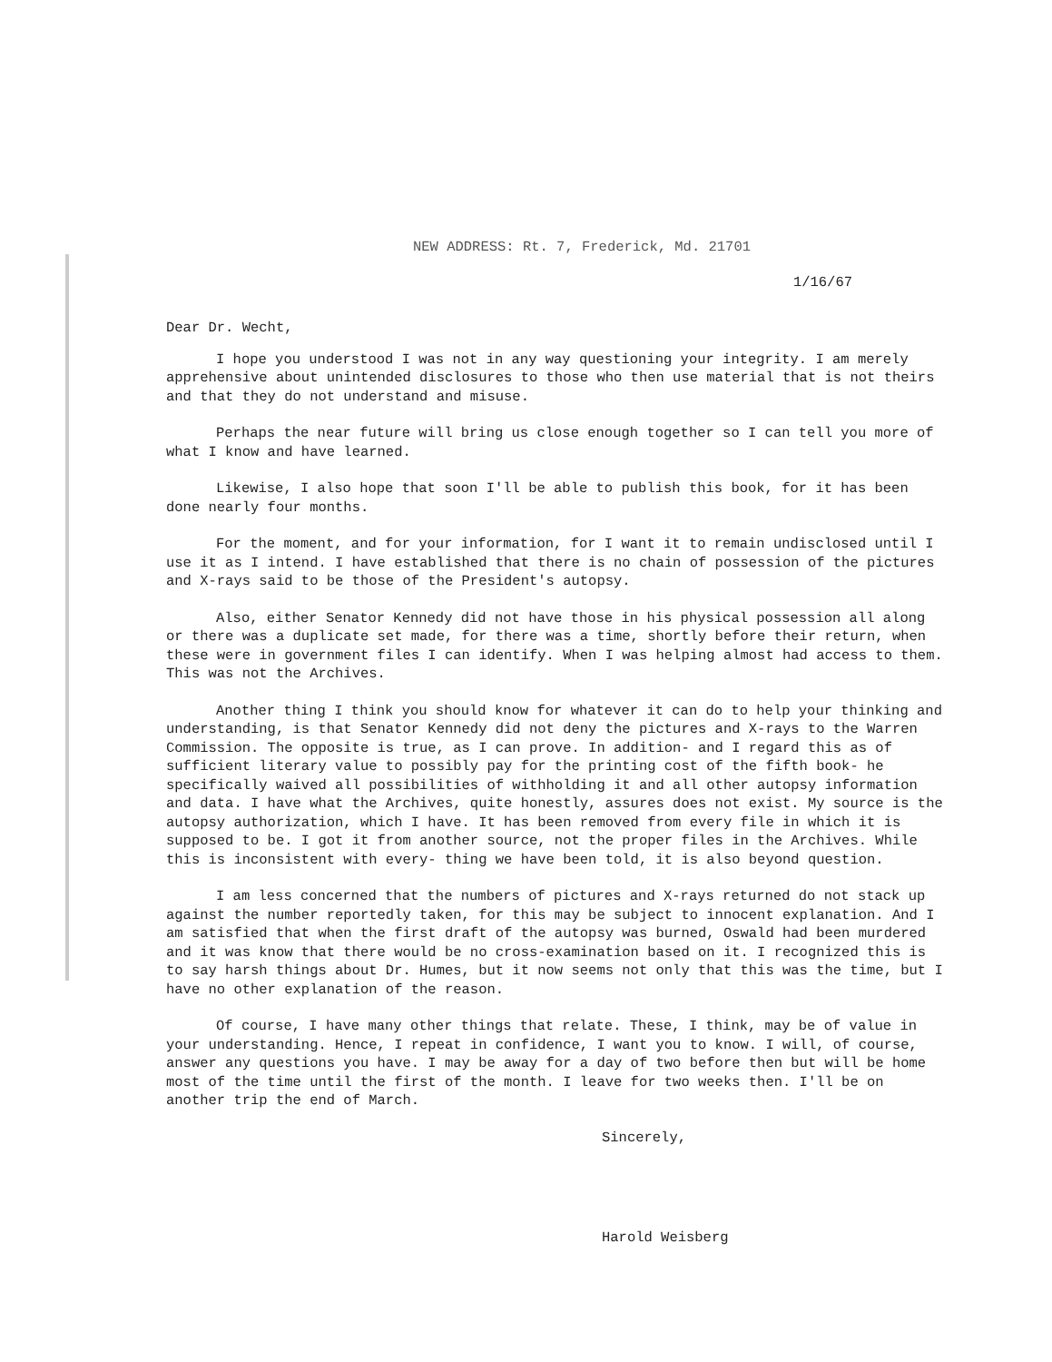NEW ADDRESS: Rt. 7, Frederick, Md. 21701
1/16/67
Dear Dr. Wecht,
I hope you understood I was not in any way questioning your integrity. I am merely apprehensive about unintended disclosures to those who then use material that is not theirs and that they do not understand and misuse.
Perhaps the near future will bring us close enough together so I can tell you more of what I know and have learned.
Likewise, I also hope that soon I'll be able to publish this book, for it has been done nearly four months.
For the moment, and for your information, for I want it to remain undisclosed until I use it as I intend. I have established that there is no chain of possession of the pictures and X-rays said to be those of the President's autopsy.
Also, either Senator Kennedy did not have those in his physical possession all along or there was a duplicate set made, for there was a time, shortly before their return, when these were in government files I can identify. When I was helping almost had access to them. This was not the Archives.
Another thing I think you should know for whatever it can do to help your thinking and understanding, is that Senator Kennedy did not deny the pictures and X-rays to the Warren Commission. The opposite is true, as I can prove. In addition- and I regard this as of sufficient literary value to possibly pay for the printing cost of the fifth book- he specifically waived all possibilities of withholding it and all other autopsy information and data. I have what the Archives, quite honestly, assures does not exist. My source is the autopsy authorization, which I have. It has been removed from every file in which it is supposed to be. I got it from another source, not the proper files in the Archives. While this is inconsistent with every- thing we have been told, it is also beyond question.
I am less concerned that the numbers of pictures and X-rays returned do not stack up against the number reportedly taken, for this may be subject to innocent explanation. And I am satisfied that when the first draft of the autopsy was burned, Oswald had been murdered and it was know that there would be no cross-examination based on it. I recognized this is to say harsh things about Dr. Humes, but it now seems not only that this was the time, but I have no other explanation of the reason.
Of course, I have many other things that relate. These, I think, may be of value in your understanding. Hence, I repeat in confidence, I want you to know. I will, of course, answer any questions you have. I may be away for a day of two before then but will be home most of the time until the first of the month. I leave for two weeks then. I'll be on another trip the end of March.
Sincerely,
Harold Weisberg